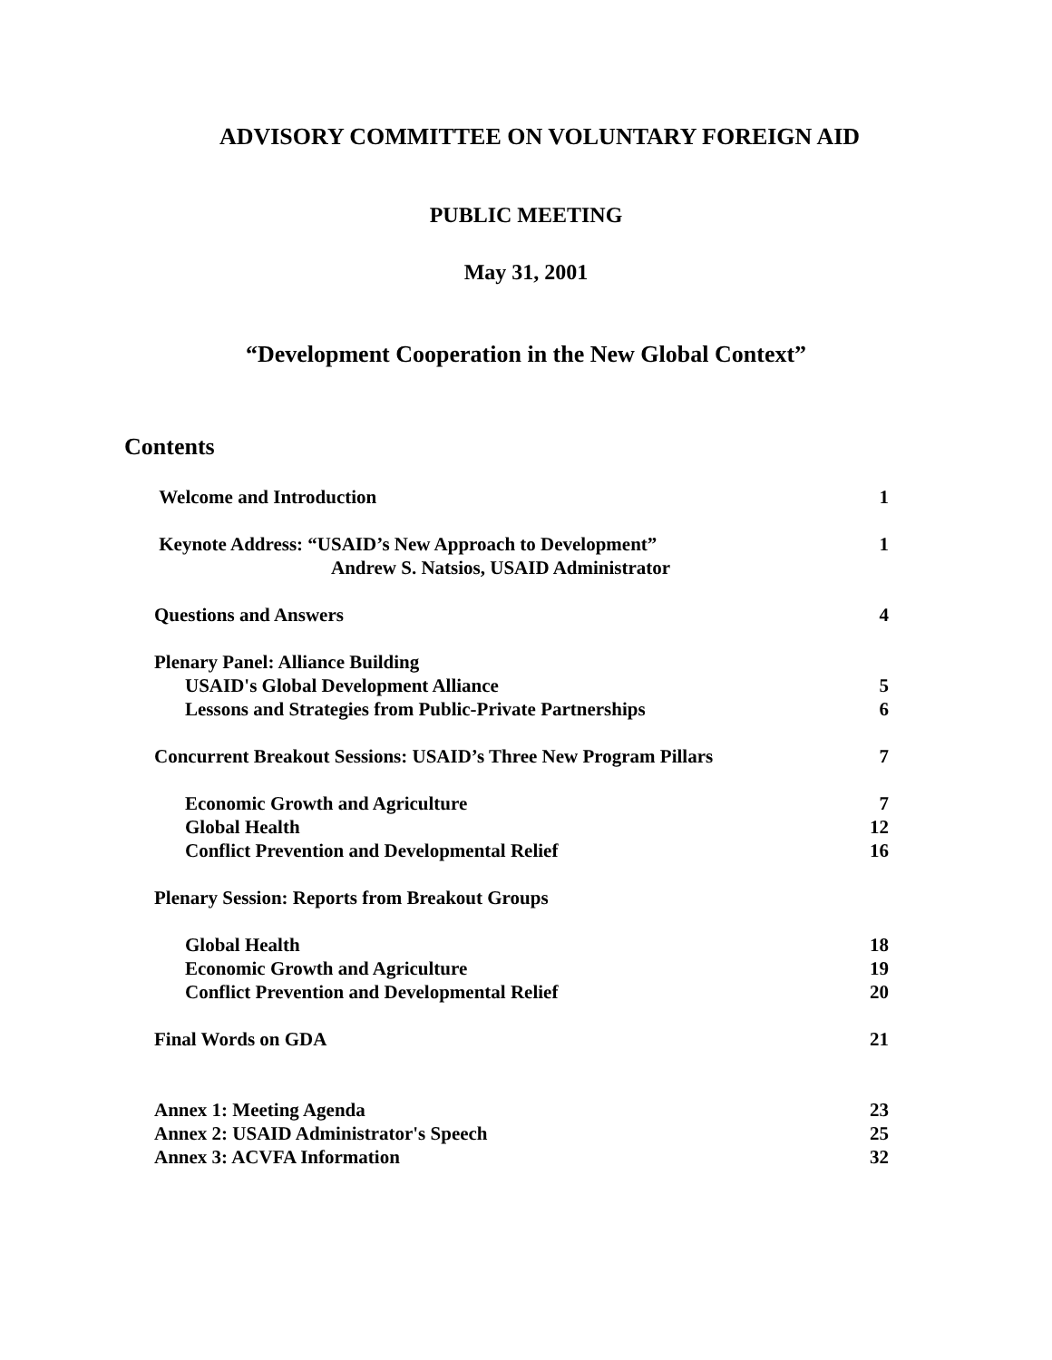ADVISORY COMMITTEE ON VOLUNTARY FOREIGN AID
PUBLIC MEETING
May 31, 2001
“Development Cooperation in the New Global Context”
Contents
| Welcome and Introduction | 1 |
| Keynote Address: “USAID’s New Approach to Development” | 1 |
| Andrew S. Natsios, USAID Administrator | |
| Questions and Answers | 4 |
| Plenary Panel: Alliance Building | |
| USAID's Global Development Alliance | 5 |
| Lessons and Strategies from Public-Private Partnerships | 6 |
| Concurrent Breakout Sessions: USAID’s Three New Program Pillars | 7 |
| Economic Growth and Agriculture | 7 |
| Global Health | 12 |
| Conflict Prevention and Developmental Relief | 16 |
| Plenary Session: Reports from Breakout Groups | |
| Global Health | 18 |
| Economic Growth and Agriculture | 19 |
| Conflict Prevention and Developmental Relief | 20 |
| Final Words on GDA | 21 |
| Annex 1: Meeting Agenda | 23 |
| Annex 2: USAID Administrator's Speech | 25 |
| Annex 3: ACVFA Information | 32 |